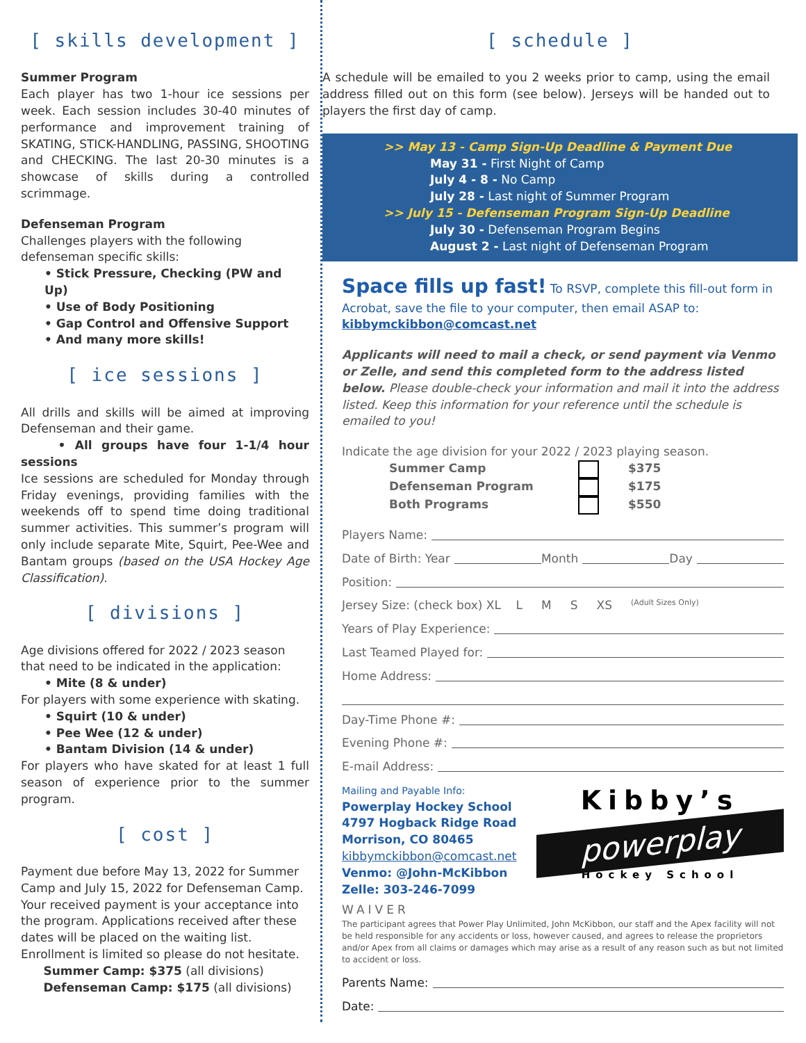[ skills development ]
Summer Program
Each player has two 1-hour ice sessions per week. Each session includes 30-40 minutes of performance and improvement training of SKATING, STICK-HANDLING, PASSING, SHOOTING and CHECKING. The last 20-30 minutes is a showcase of skills during a controlled scrimmage.
Defenseman Program
Challenges players with the following defenseman specific skills:
• Stick Pressure, Checking (PW and Up)
• Use of Body Positioning
• Gap Control and Offensive Support
• And many more skills!
[ ice sessions ]
All drills and skills will be aimed at improving Defenseman and their game.
• All groups have four 1-1/4 hour sessions
Ice sessions are scheduled for Monday through Friday evenings, providing families with the weekends off to spend time doing traditional summer activities. This summer’s program will only include separate Mite, Squirt, Pee-Wee and Bantam groups (based on the USA Hockey Age Classification).
[ divisions ]
Age divisions offered for 2022 / 2023 season that need to be indicated in the application:
• Mite (8 & under)
For players with some experience with skating.
• Squirt (10 & under)
• Pee Wee (12 & under)
• Bantam Division (14 & under)
For players who have skated for at least 1 full season of experience prior to the summer program.
[ cost ]
Payment due before May 13, 2022 for Summer Camp and July 15, 2022 for Defenseman Camp. Your received payment is your acceptance into the program. Applications received after these dates will be placed on the waiting list. Enrollment is limited so please do not hesitate.
Summer Camp: $375 (all divisions)
Defenseman Camp: $175 (all divisions)
[ schedule ]
A schedule will be emailed to you 2 weeks prior to camp, using the email address filled out on this form (see below). Jerseys will be handed out to players the first day of camp.
>> May 13 - Camp Sign-Up Deadline & Payment Due
May 31 - First Night of Camp
July 4 - 8 - No Camp
July 28 - Last night of Summer Program
>> July 15 - Defenseman Program Sign-Up Deadline
July 30 - Defenseman Program Begins
August 2 - Last night of Defenseman Program
Space fills up fast! To RSVP, complete this fill-out form in Acrobat, save the file to your computer, then email ASAP to: kibbymckibbon@comcast.net
Applicants will need to mail a check, or send payment via Venmo or Zelle, and send this completed form to the address listed below. Please double-check your information and mail it into the address listed. Keep this information for your reference until the schedule is emailed to you!
Indicate the age division for your 2022 / 2023 playing season.
Summer Camp $375
Defenseman Program $175
Both Programs $550
Players Name:
Date of Birth: Year Month Day
Position:
Jersey Size: (check box) XL L M S XS (Adult Sizes Only)
Years of Play Experience:
Last Teamed Played for:
Home Address:
Day-Time Phone #:
Evening Phone #:
E-mail Address:
Mailing and Payable Info:
Powerplay Hockey School
4797 Hogback Ridge Road
Morrison, CO 80465
kibbymckibbon@comcast.net
Venmo: @John-McKibbon
Zelle: 303-246-7099
Kibby’s
powerplay
Hockey School
WAIVER
The participant agrees that Power Play Unlimited, John McKibbon, our staff and the Apex facility will not be held responsible for any accidents or loss, however caused, and agrees to release the proprietors and/or Apex from all claims or damages which may arise as a result of any reason such as but not limited to accident or loss.
Parents Name:
Date: